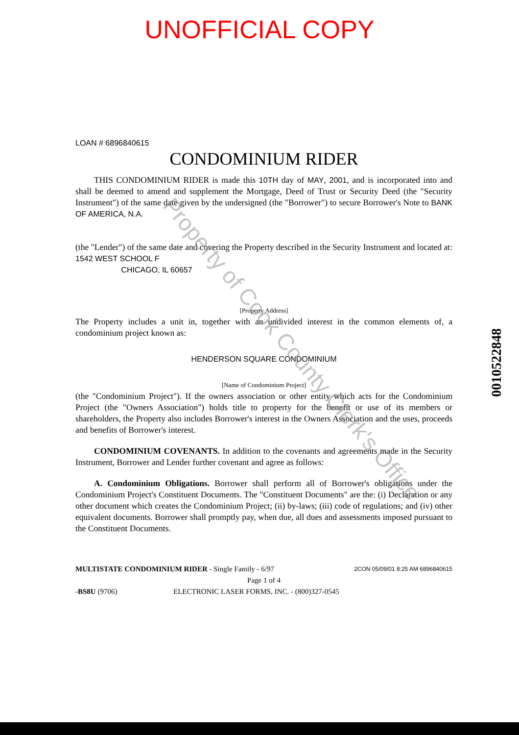UNOFFICIAL COPY
LOAN # 6896840615
CONDOMINIUM RIDER
THIS CONDOMINIUM RIDER is made this 10TH day of MAY, 2001, and is incorporated into and shall be deemed to amend and supplement the Mortgage, Deed of Trust or Security Deed (the "Security Instrument") of the same date given by the undersigned (the "Borrower") to secure Borrower's Note to BANK OF AMERICA, N.A.
(the "Lender") of the same date and covering the Property described in the Security Instrument and located at: 1542 WEST SCHOOL F
CHICAGO, IL 60657
[Property Address]
The Property includes a unit in, together with an undivided interest in the common elements of, a condominium project known as:
HENDERSON SQUARE CONDOMINIUM
[Name of Condominium Project]
(the "Condominium Project"). If the owners association or other entity which acts for the Condominium Project (the "Owners Association") holds title to property for the benefit or use of its members or shareholders, the Property also includes Borrower's interest in the Owners Association and the uses, proceeds and benefits of Borrower's interest.
CONDOMINIUM COVENANTS. In addition to the covenants and agreements made in the Security Instrument, Borrower and Lender further covenant and agree as follows:
A. Condominium Obligations. Borrower shall perform all of Borrower's obligations under the Condominium Project's Constituent Documents. The "Constituent Documents" are the: (i) Declaration or any other document which creates the Condominium Project; (ii) by-laws; (iii) code of regulations; and (iv) other equivalent documents. Borrower shall promptly pay, when due, all dues and assessments imposed pursuant to the Constituent Documents.
MULTISTATE CONDOMINIUM RIDER - Single Family - 6/97 2CON 05/09/01 8:25 AM 6896840615
Page 1 of 4
-BS8U (9706) ELECTRONIC LASER FORMS, INC. - (800)327-0545
0010522848
Property of Cook County Clerk's Office